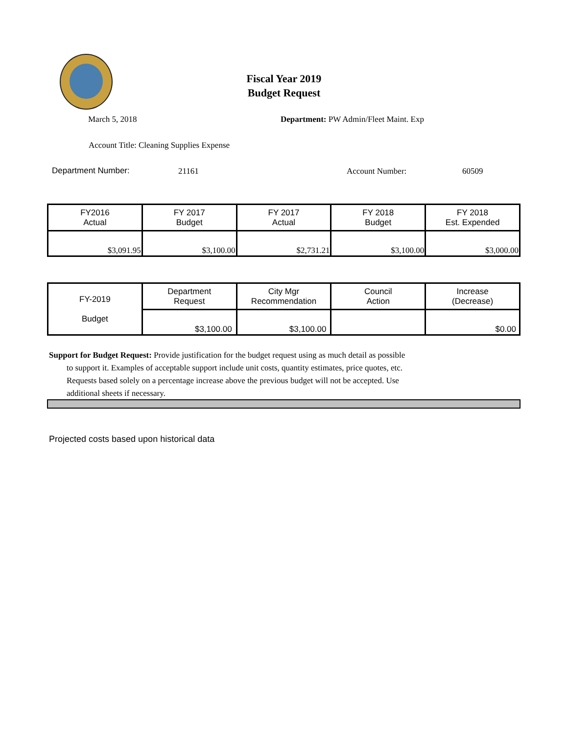Fiscal Year 2019
Budget Request
March 5, 2018
Department: PW Admin/Fleet Maint. Exp
Account Title: Cleaning Supplies Expense
Department Number: 21161 Account Number: 60509
| FY2016 Actual | FY 2017 Budget | FY 2017 Actual | FY 2018 Budget | FY 2018 Est. Expended |
| --- | --- | --- | --- | --- |
| $3,091.95 | $3,100.00 | $2,731.21 | $3,100.00 | $3,000.00 |
| FY-2019 Budget | Department Request | City Mgr Recommendation | Council Action | Increase (Decrease) |
| | $3,100.00 | $3,100.00 | | $0.00 |
Support for Budget Request: Provide justification for the budget request using as much detail as possible
to support it. Examples of acceptable support include unit costs, quantity estimates, price quotes, etc.
Requests based solely on a percentage increase above the previous budget will not be accepted. Use
additional sheets if necessary.
Projected costs based upon historical data